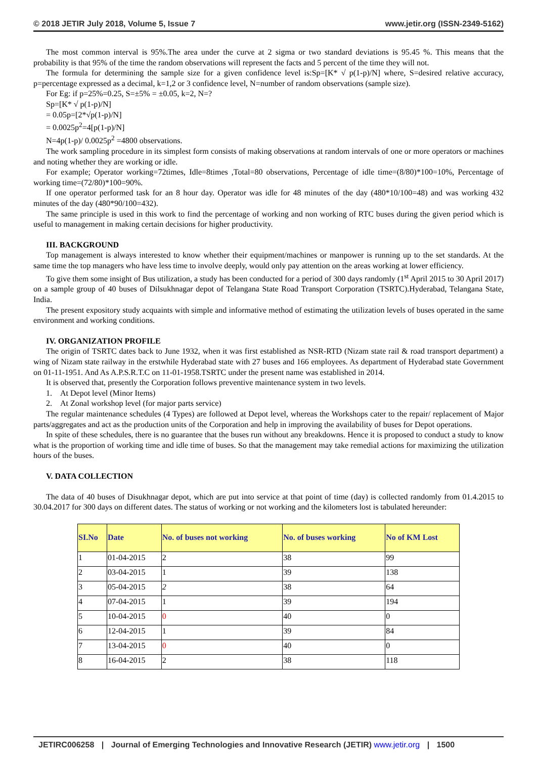© 2018 JETIR July 2018, Volume 5, Issue 7 www.jetir.org (ISSN-2349-5162)
The most common interval is 95%.The area under the curve at 2 sigma or two standard deviations is 95.45 %. This means that the probability is that 95% of the time the random observations will represent the facts and 5 percent of the time they will not.
The formula for determining the sample size for a given confidence level is:Sp=[K* √ p(1-p)/N] where, S=desired relative accuracy, p=percentage expressed as a decimal, k=1,2 or 3 confidence level, N=number of random observations (sample size).
For Eg: if p=25%=0.25, S=±5% = ±0.05, k=2, N=?
Sp=[K* √ p(1-p)/N]
= 0.05p=[2*√p(1-p)/N]
= 0.0025p<sup>2</sup>=4[p(1-p)/N]
N=4p(1-p)/ 0.0025p<sup>2</sup> =4800 observations.
The work sampling procedure in its simplest form consists of making observations at random intervals of one or more operators or machines and noting whether they are working or idle.
For example; Operator working=72times, Idle=8times ,Total=80 observations, Percentage of idle time=(8/80)*100=10%, Percentage of working time=(72/80)*100=90%.
If one operator performed task for an 8 hour day. Operator was idle for 48 minutes of the day (480*10/100=48) and was working 432 minutes of the day (480*90/100=432).
The same principle is used in this work to find the percentage of working and non working of RTC buses during the given period which is useful to management in making certain decisions for higher productivity.
III. BACKGROUND
Top management is always interested to know whether their equipment/machines or manpower is running up to the set standards. At the same time the top managers who have less time to involve deeply, would only pay attention on the areas working at lower efficiency.
To give them some insight of Bus utilization, a study has been conducted for a period of 300 days randomly (1<sup>st</sup> April 2015 to 30 April 2017) on a sample group of 40 buses of Dilsukhnagar depot of Telangana State Road Transport Corporation (TSRTC).Hyderabad, Telangana State, India.
The present expository study acquaints with simple and informative method of estimating the utilization levels of buses operated in the same environment and working conditions.
IV. ORGANIZATION PROFILE
The origin of TSRTC dates back to June 1932, when it was first established as NSR-RTD (Nizam state rail & road transport department) a wing of Nizam state railway in the erstwhile Hyderabad state with 27 buses and 166 employees. As department of Hyderabad state Government on 01-11-1951. And As A.P.S.R.T.C on 11-01-1958.TSRTC under the present name was established in 2014.
It is observed that, presently the Corporation follows preventive maintenance system in two levels.
1. At Depot level (Minor Items)
2. At Zonal workshop level (for major parts service)
The regular maintenance schedules (4 Types) are followed at Depot level, whereas the Workshops cater to the repair/ replacement of Major parts/aggregates and act as the production units of the Corporation and help in improving the availability of buses for Depot operations.
In spite of these schedules, there is no guarantee that the buses run without any breakdowns. Hence it is proposed to conduct a study to know what is the proportion of working time and idle time of buses. So that the management may take remedial actions for maximizing the utilization hours of the buses.
V. DATA COLLECTION
The data of 40 buses of Disukhnagar depot, which are put into service at that point of time (day) is collected randomly from 01.4.2015 to 30.04.2017 for 300 days on different dates. The status of working or not working and the kilometers lost is tabulated hereunder:
| SI.No | Date | No. of buses not working | No. of buses working | No of KM Lost |
| --- | --- | --- | --- | --- |
| 1 | 01-04-2015 | 2 | 38 | 99 |
| 2 | 03-04-2015 | 1 | 39 | 138 |
| 3 | 05-04-2015 | 2 | 38 | 64 |
| 4 | 07-04-2015 | 1 | 39 | 194 |
| 5 | 10-04-2015 | 0 | 40 | 0 |
| 6 | 12-04-2015 | 1 | 39 | 84 |
| 7 | 13-04-2015 | 0 | 40 | 0 |
| 8 | 16-04-2015 | 2 | 38 | 118 |
JETIRC006258 | Journal of Emerging Technologies and Innovative Research (JETIR) www.jetir.org | 1500